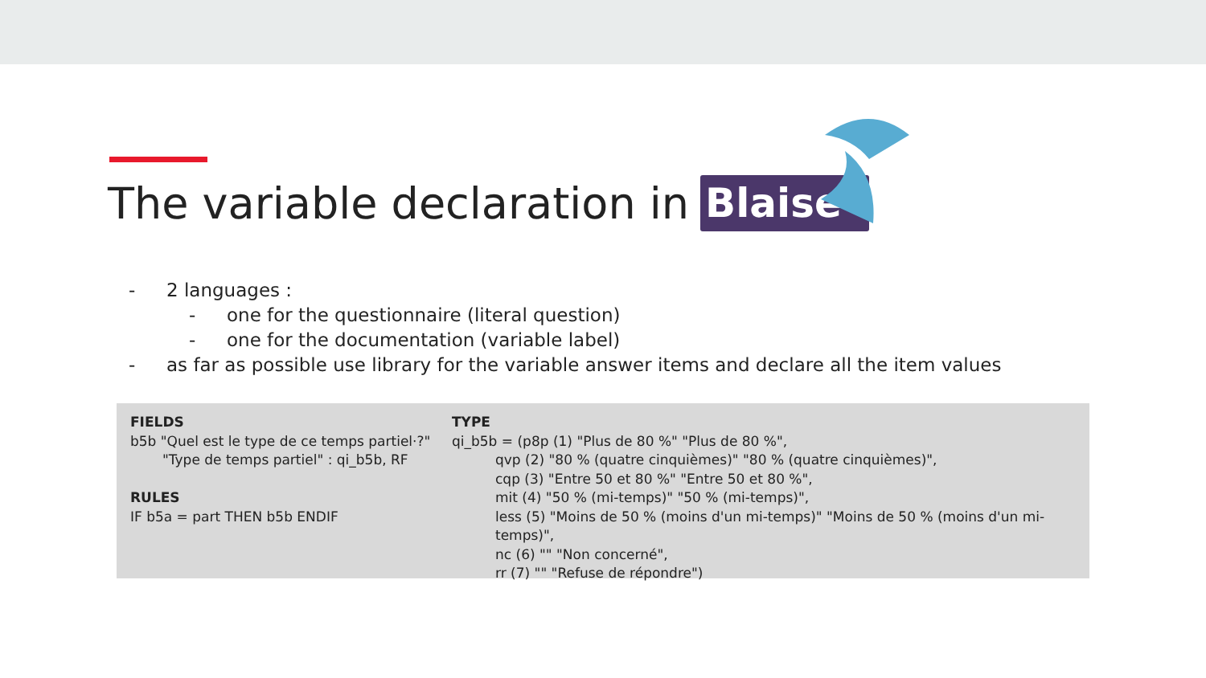The variable declaration in Blaise
- 2 languages :
- one for the questionnaire (literal question)
- one for the documentation (variable label)
- as far as possible use library for the variable answer items and declare all the item values
FIELDS
b5b "Quel est le type de ce temps partiel·?"
"Type de temps partiel" : qi_b5b, RF
RULES
IF b5a = part THEN b5b ENDIF
TYPE
qi_b5b = (p8p (1) "Plus de 80 %" "Plus de 80 %",
qvp (2) "80 % (quatre cinquièmes)" "80 % (quatre cinquièmes)",
cqp (3) "Entre 50 et 80 %" "Entre 50 et 80 %",
mit (4) "50 % (mi-temps)" "50 % (mi-temps)",
less (5) "Moins de 50 % (moins d'un mi-temps)" "Moins de 50 % (moins d'un mi-temps)",
nc (6) "" "Non concerné",
rr (7) "" "Refuse de répondre")